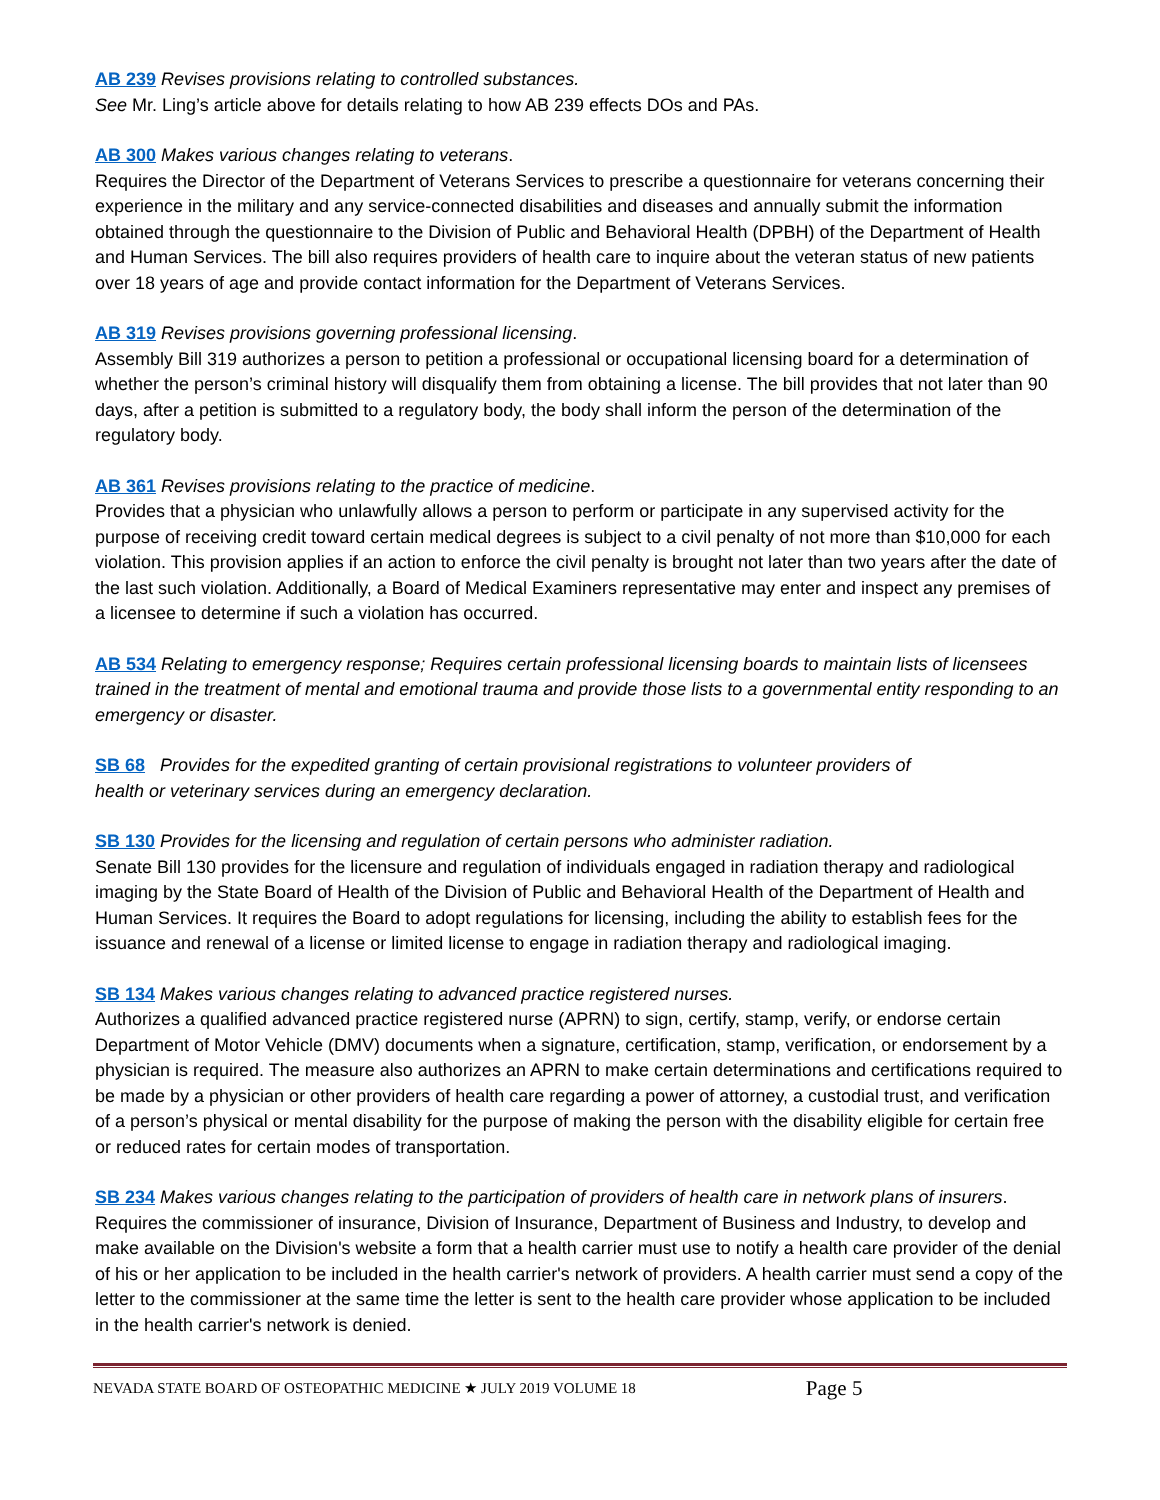AB 239 Revises provisions relating to controlled substances.
See Mr. Ling’s article above for details relating to how AB 239 effects DOs and PAs.
AB 300 Makes various changes relating to veterans.
Requires the Director of the Department of Veterans Services to prescribe a questionnaire for veterans concerning their experience in the military and any service-connected disabilities and diseases and annually submit the information obtained through the questionnaire to the Division of Public and Behavioral Health (DPBH) of the Department of Health and Human Services. The bill also requires providers of health care to inquire about the veteran status of new patients over 18 years of age and provide contact information for the Department of Veterans Services.
AB 319 Revises provisions governing professional licensing.
Assembly Bill 319 authorizes a person to petition a professional or occupational licensing board for a determination of whether the person’s criminal history will disqualify them from obtaining a license. The bill provides that not later than 90 days, after a petition is submitted to a regulatory body, the body shall inform the person of the determination of the regulatory body.
AB 361 Revises provisions relating to the practice of medicine.
Provides that a physician who unlawfully allows a person to perform or participate in any supervised activity for the purpose of receiving credit toward certain medical degrees is subject to a civil penalty of not more than $10,000 for each violation. This provision applies if an action to enforce the civil penalty is brought not later than two years after the date of the last such violation. Additionally, a Board of Medical Examiners representative may enter and inspect any premises of a licensee to determine if such a violation has occurred.
AB 534 Relating to emergency response; Requires certain professional licensing boards to maintain lists of licensees trained in the treatment of mental and emotional trauma and provide those lists to a governmental entity responding to an emergency or disaster.
SB 68 Provides for the expedited granting of certain provisional registrations to volunteer providers of
health or veterinary services during an emergency declaration.
SB 130 Provides for the licensing and regulation of certain persons who administer radiation.
Senate Bill 130 provides for the licensure and regulation of individuals engaged in radiation therapy and radiological imaging by the State Board of Health of the Division of Public and Behavioral Health of the Department of Health and Human Services. It requires the Board to adopt regulations for licensing, including the ability to establish fees for the issuance and renewal of a license or limited license to engage in radiation therapy and radiological imaging.
SB 134 Makes various changes relating to advanced practice registered nurses.
Authorizes a qualified advanced practice registered nurse (APRN) to sign, certify, stamp, verify, or endorse certain Department of Motor Vehicle (DMV) documents when a signature, certification, stamp, verification, or endorsement by a physician is required. The measure also authorizes an APRN to make certain determinations and certifications required to be made by a physician or other providers of health care regarding a power of attorney, a custodial trust, and verification of a person’s physical or mental disability for the purpose of making the person with the disability eligible for certain free or reduced rates for certain modes of transportation.
SB 234 Makes various changes relating to the participation of providers of health care in network plans of insurers.
Requires the commissioner of insurance, Division of Insurance, Department of Business and Industry, to develop and make available on the Division's website a form that a health carrier must use to notify a health care provider of the denial of his or her application to be included in the health carrier's network of providers. A health carrier must send a copy of the letter to the commissioner at the same time the letter is sent to the health care provider whose application to be included in the health carrier's network is denied.
NEVADA STATE BOARD OF OSTEOPATHIC MEDICINE ★ JULY 2019 VOLUME 18 Page 5